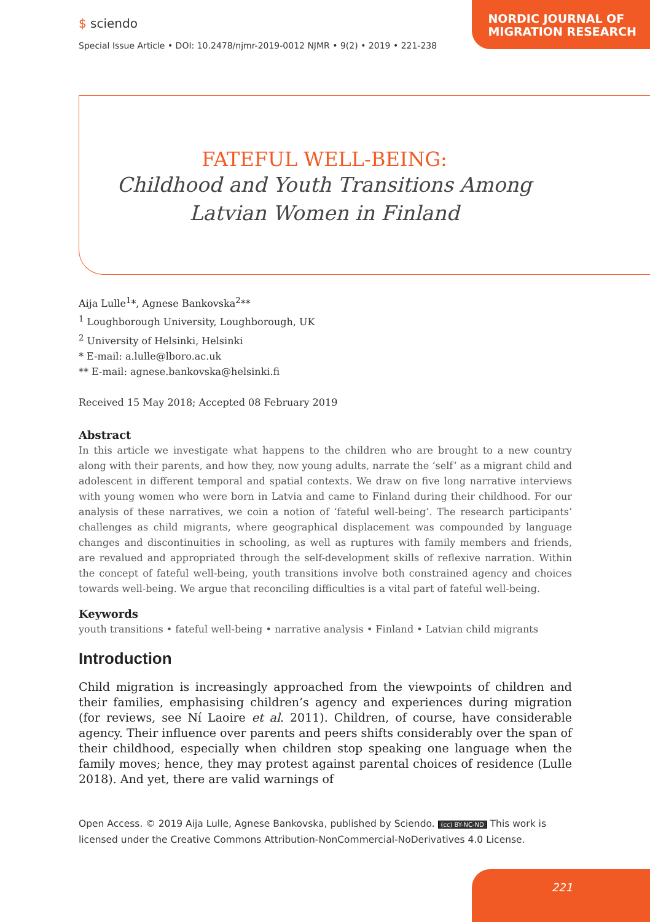NORDIC JOURNAL OF
MIGRATION RESEARCH
$ sciendo
Special Issue Article • DOI: 10.2478/njmr-2019-0012 NJMR • 9(2) • 2019 • 221-238
FATEFUL WELL-BEING:
Childhood and Youth Transitions Among Latvian Women in Finland
Aija Lulle<sup>1</sup>*, Agnese Bankovska<sup>2</sup>**
<sup>1</sup> Loughborough University, Loughborough, UK
<sup>2</sup> University of Helsinki, Helsinki
* E-mail: a.lulle@lboro.ac.uk
** E-mail: agnese.bankovska@helsinki.fi
Received 15 May 2018; Accepted 08 February 2019
Abstract
In this article we investigate what happens to the children who are brought to a new country along with their parents, and how they, now young adults, narrate the ‘self’ as a migrant child and adolescent in different temporal and spatial contexts. We draw on five long narrative interviews with young women who were born in Latvia and came to Finland during their childhood. For our analysis of these narratives, we coin a notion of ‘fateful well-being’. The research participants’ challenges as child migrants, where geographical displacement was compounded by language changes and discontinuities in schooling, as well as ruptures with family members and friends, are revalued and appropriated through the self-development skills of reflexive narration. Within the concept of fateful well-being, youth transitions involve both constrained agency and choices towards well-being. We argue that reconciling difficulties is a vital part of fateful well-being.
Keywords
youth transitions • fateful well-being • narrative analysis • Finland • Latvian child migrants
Introduction
Child migration is increasingly approached from the viewpoints of children and their families, emphasising children’s agency and experiences during migration (for reviews, see Ní Laoire et al. 2011). Children, of course, have considerable agency. Their influence over parents and peers shifts considerably over the span of their childhood, especially when children stop speaking one language when the family moves; hence, they may protest against parental choices of residence (Lulle 2018). And yet, there are valid warnings of
Open Access. © 2019 Aija Lulle, Agnese Bankovska, published by Sciendo. (cc) BY-NC-ND This work is licensed under the Creative Commons Attribution-NonCommercial-NoDerivatives 4.0 License.
221